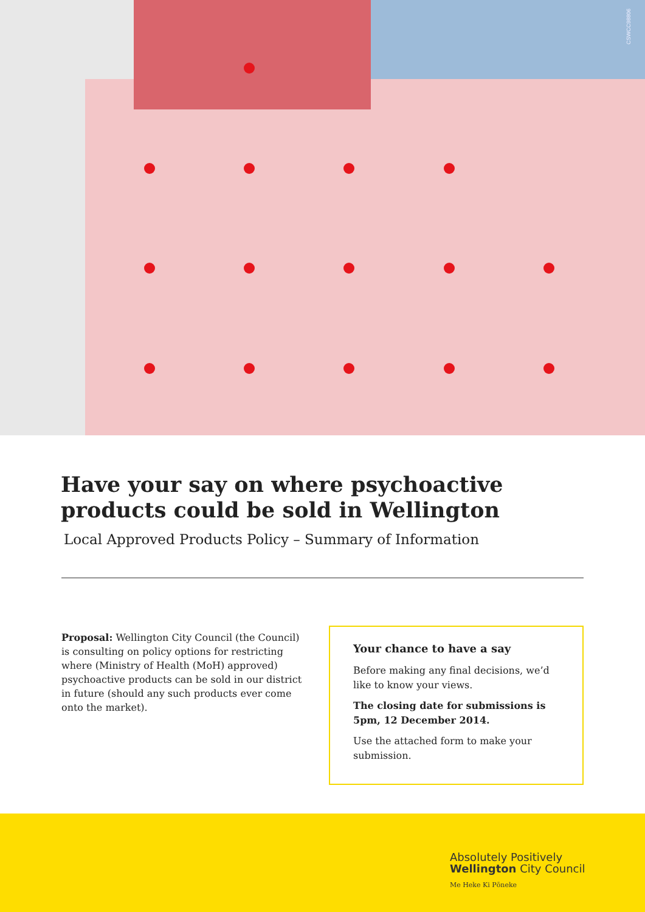CSWCC98806
Have your say on where psychoactive products could be sold in Wellington
Local Approved Products Policy – Summary of Information
Proposal: Wellington City Council (the Council) is consulting on policy options for restricting where (Ministry of Health (MoH) approved) psychoactive products can be sold in our district in future (should any such products ever come onto the market).
Your chance to have a say
Before making any final decisions, we’d like to know your views.
The closing date for submissions is 5pm, 12 December 2014.
Use the attached form to make your submission.
Absolutely Positively
Wellington City Council
Me Heke Ki Pōneke